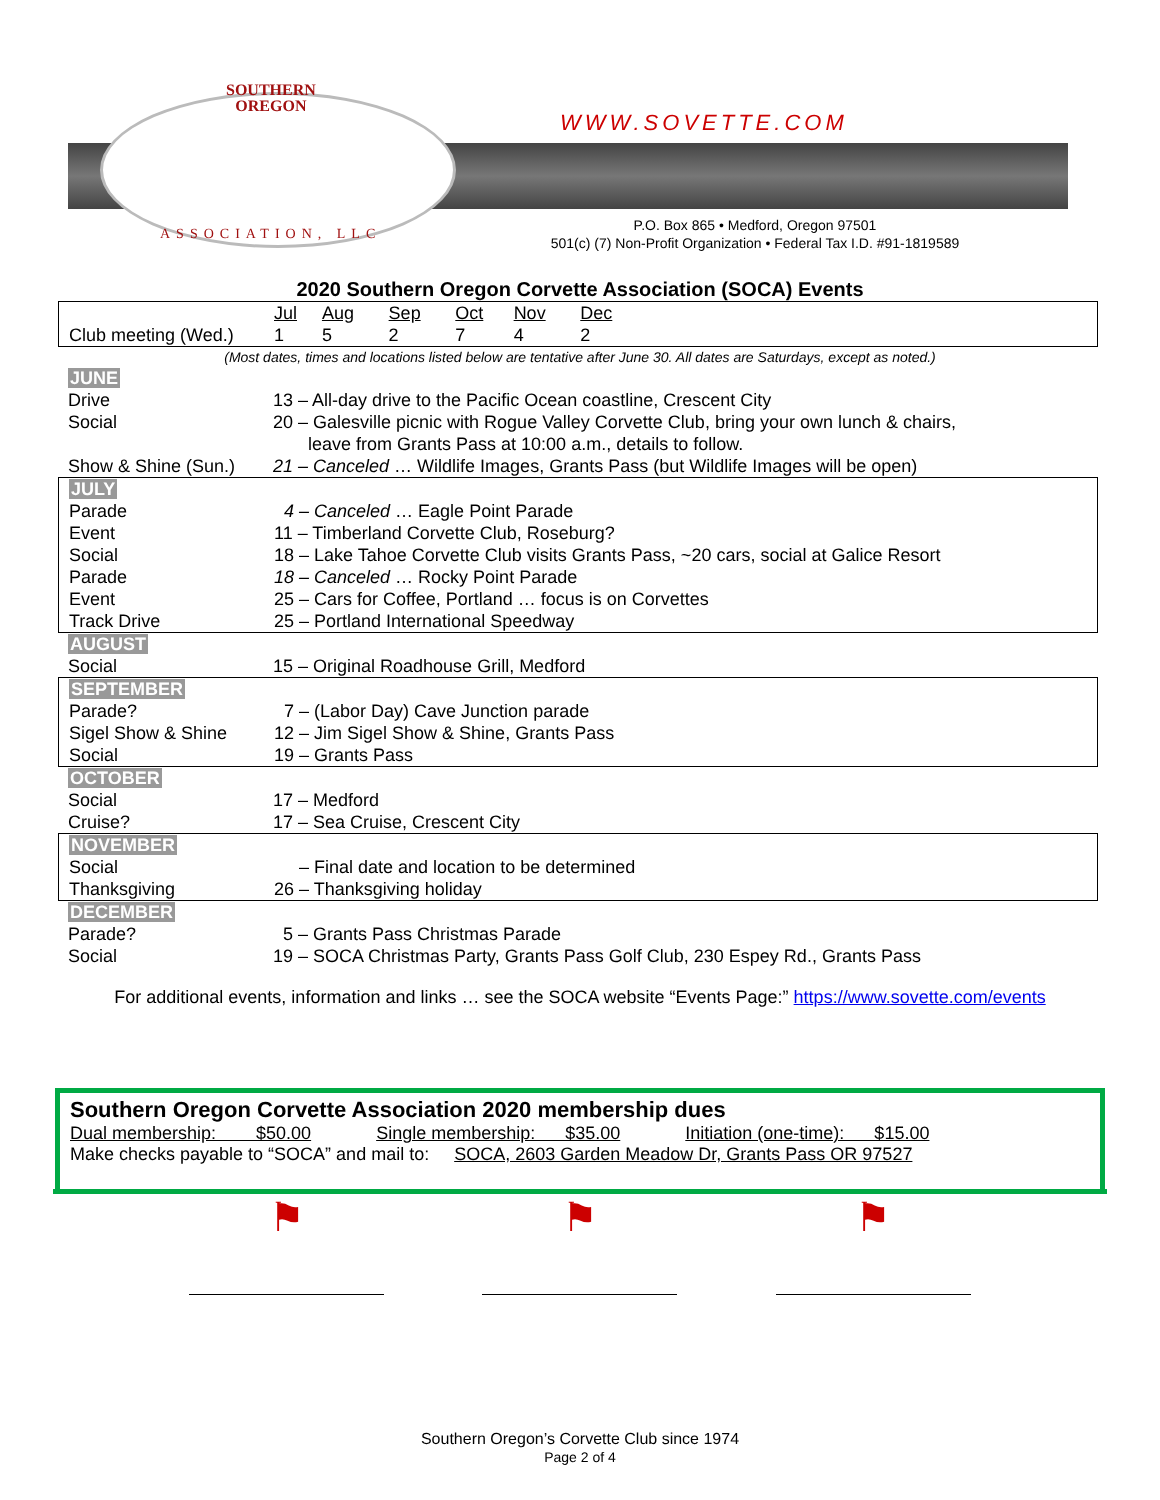SOUTHERN
OREGON
ASSOCIATION, LLC
WWW.SOVETTE.COM
P.O. Box 865 • Medford, Oregon 97501
501(c) (7) Non-Profit Organization • Federal Tax I.D. #91-1819589
2020 Southern Oregon Corvette Association (SOCA) Events
| | Jul | Aug | Sep | Oct | Nov | Dec | |
| Club meeting (Wed.) | 1 | 5 | 2 | 7 | 4 | 2 | |
(Most dates, times and locations listed below are tentative after June 30. All dates are Saturdays, except as noted.)
| JUNE | |
| Drive | 13 – All-day drive to the Pacific Ocean coastline, Crescent City |
| Social | 20 – Galesville picnic with Rogue Valley Corvette Club, bring your own lunch & chairs, leave from Grants Pass at 10:00 a.m., details to follow. |
| Show & Shine (Sun.) | 21 – Canceled … Wildlife Images, Grants Pass (but Wildlife Images will be open) |
| JULY | |
| Parade | 4 – Canceled … Eagle Point Parade |
| Event | 11 – Timberland Corvette Club, Roseburg? |
| Social | 18 – Lake Tahoe Corvette Club visits Grants Pass, ~20 cars, social at Galice Resort |
| Parade | 18 – Canceled … Rocky Point Parade |
| Event | 25 – Cars for Coffee, Portland … focus is on Corvettes |
| Track Drive | 25 – Portland International Speedway |
| AUGUST | |
| Social | 15 – Original Roadhouse Grill, Medford |
| SEPTEMBER | |
| Parade? | 7 – (Labor Day) Cave Junction parade |
| Sigel Show & Shine | 12 – Jim Sigel Show & Shine, Grants Pass |
| Social | 19 – Grants Pass |
| OCTOBER | |
| Social | 17 – Medford |
| Cruise? | 17 – Sea Cruise, Crescent City |
| NOVEMBER | |
| Social | – Final date and location to be determined |
| Thanksgiving | 26 – Thanksgiving holiday |
| DECEMBER | |
| Parade? | 5 – Grants Pass Christmas Parade |
| Social | 19 – SOCA Christmas Party, Grants Pass Golf Club, 230 Espey Rd., Grants Pass |
For additional events, information and links … see the SOCA website “Events Page:” https://www.sovette.com/events
Southern Oregon Corvette Association 2020 membership dues
Dual membership: $50.00 Single membership: $35.00 Initiation (one-time): $15.00
Make checks payable to “SOCA” and mail to: SOCA, 2603 Garden Meadow Dr, Grants Pass OR 97527
⚑ ⚑ ⚑
Southern Oregon’s Corvette Club since 1974
Page 2 of 4